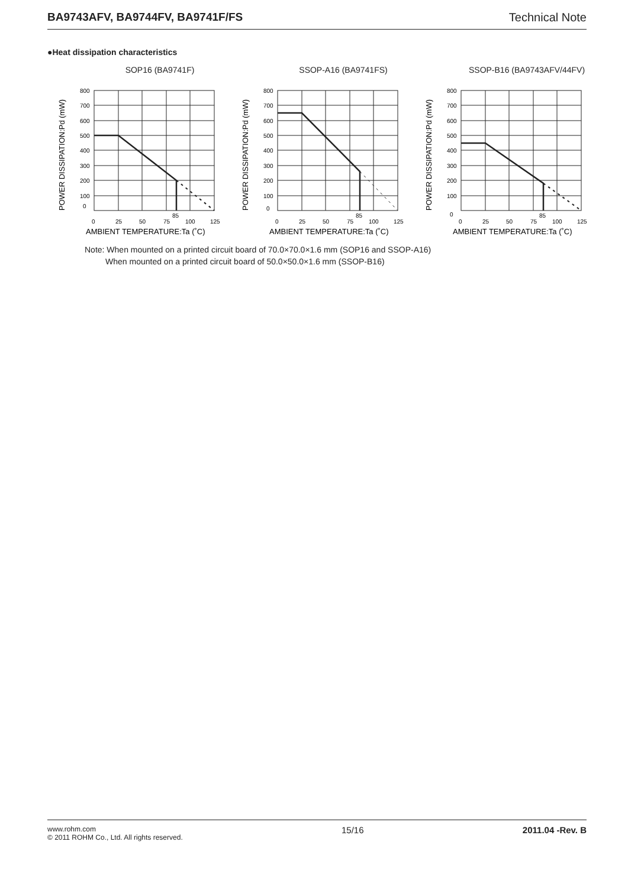BA9743AFV, BA9744FV, BA9741F/FS Technical Note
●Heat dissipation characteristics
SOP16 (BA9741F)
800
700
600
500
400
300
200
100
0
0
25
50
75
85
100
125
AMBIENT TEMPERATURE:Ta (˚C)
POWER DISSIPATION:Pd (mW)
SSOP-A16 (BA9741FS)
800
700
600
500
400
300
200
100
0
0
25
50
75
85
100
125
AMBIENT TEMPERATURE:Ta (˚C)
POWER DISSIPATION:Pd (mW)
SSOP-B16 (BA9743AFV/44FV)
800
700
600
500
400
300
200
100
0
0
25
50
75
85
100
125
AMBIENT TEMPERATURE:Ta (˚C)
POWER DISSIPATION:Pd (mW)
Note: When mounted on a printed circuit board of 70.0×70.0×1.6 mm (SOP16 and SSOP-A16)
When mounted on a printed circuit board of 50.0×50.0×1.6 mm (SSOP-B16)
www.rohm.com
© 2011 ROHM Co., Ltd. All rights reserved.
15/16 2011.04 -Rev. B